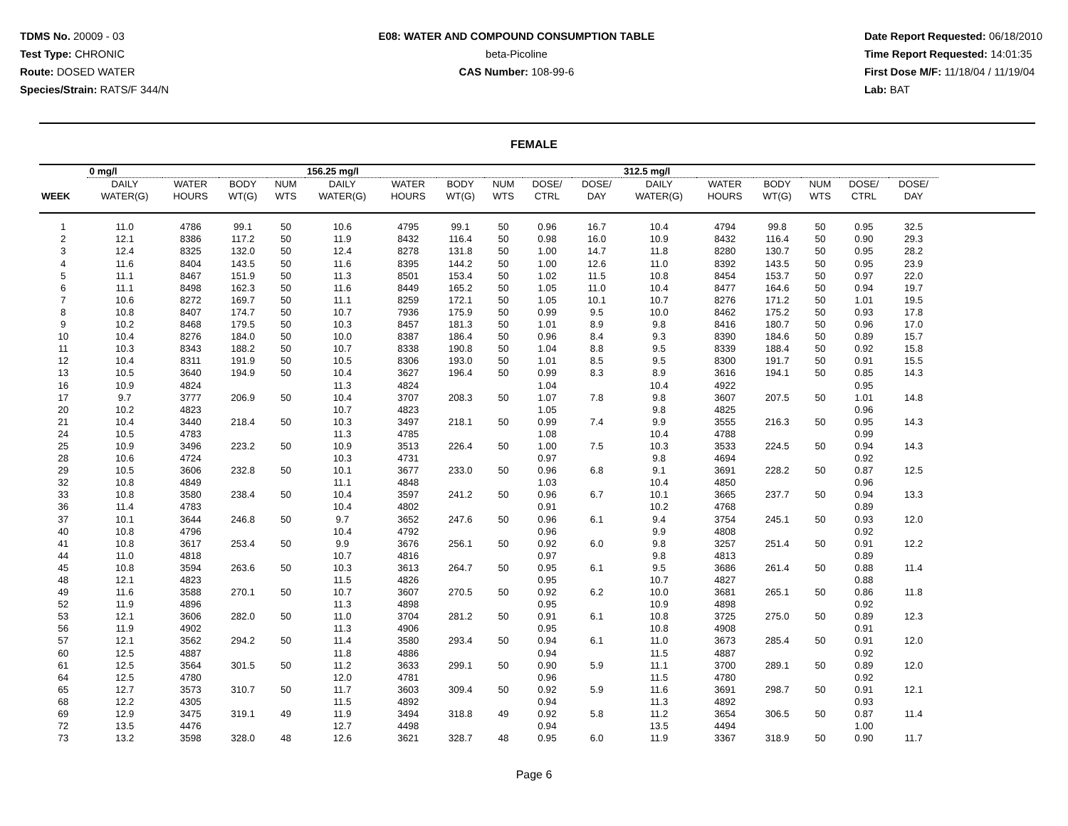TDMS No. 20009 - 03
Test Type: CHRONIC
Route: DOSED WATER
Species/Strain: RATS/F 344/N
E08: WATER AND COMPOUND CONSUMPTION TABLE
beta-Picoline
CAS Number: 108-99-6
Date Report Requested: 06/18/2010
Time Report Requested: 14:01:35
First Dose M/F: 11/18/04 / 11/19/04
Lab: BAT
FEMALE
| | 0 mg/l | | | | 156.25 mg/l | | | | | | 312.5 mg/l | | | | | | |
| --- | --- | --- | --- | --- | --- | --- | --- | --- | --- | --- | --- | --- | --- | --- | --- | --- | --- |
| WEEK | DAILY WATER(G) | WATER HOURS | BODY WT(G) | NUM WTS | DAILY WATER(G) | WATER HOURS | BODY WT(G) | NUM WTS | DOSE/ CTRL | DOSE/ DAY | DAILY WATER(G) | WATER HOURS | BODY WT(G) | NUM WTS | DOSE/ CTRL | DOSE/ DAY | |
| 1 | 11.0 | 4786 | 99.1 | 50 | 10.6 | 4795 | 99.1 | 50 | 0.96 | 16.7 | 10.4 | 4794 | 99.8 | 50 | 0.95 | 32.5 | |
| 2 | 12.1 | 8386 | 117.2 | 50 | 11.9 | 8432 | 116.4 | 50 | 0.98 | 16.0 | 10.9 | 8432 | 116.4 | 50 | 0.90 | 29.3 | |
| 3 | 12.4 | 8325 | 132.0 | 50 | 12.4 | 8278 | 131.8 | 50 | 1.00 | 14.7 | 11.8 | 8280 | 130.7 | 50 | 0.95 | 28.2 | |
| 4 | 11.6 | 8404 | 143.5 | 50 | 11.6 | 8395 | 144.2 | 50 | 1.00 | 12.6 | 11.0 | 8392 | 143.5 | 50 | 0.95 | 23.9 | |
| 5 | 11.1 | 8467 | 151.9 | 50 | 11.3 | 8501 | 153.4 | 50 | 1.02 | 11.5 | 10.8 | 8454 | 153.7 | 50 | 0.97 | 22.0 | |
| 6 | 11.1 | 8498 | 162.3 | 50 | 11.6 | 8449 | 165.2 | 50 | 1.05 | 11.0 | 10.4 | 8477 | 164.6 | 50 | 0.94 | 19.7 | |
| 7 | 10.6 | 8272 | 169.7 | 50 | 11.1 | 8259 | 172.1 | 50 | 1.05 | 10.1 | 10.7 | 8276 | 171.2 | 50 | 1.01 | 19.5 | |
| 8 | 10.8 | 8407 | 174.7 | 50 | 10.7 | 7936 | 175.9 | 50 | 0.99 | 9.5 | 10.0 | 8462 | 175.2 | 50 | 0.93 | 17.8 | |
| 9 | 10.2 | 8468 | 179.5 | 50 | 10.3 | 8457 | 181.3 | 50 | 1.01 | 8.9 | 9.8 | 8416 | 180.7 | 50 | 0.96 | 17.0 | |
| 10 | 10.4 | 8276 | 184.0 | 50 | 10.0 | 8387 | 186.4 | 50 | 0.96 | 8.4 | 9.3 | 8390 | 184.6 | 50 | 0.89 | 15.7 | |
| 11 | 10.3 | 8343 | 188.2 | 50 | 10.7 | 8338 | 190.8 | 50 | 1.04 | 8.8 | 9.5 | 8339 | 188.4 | 50 | 0.92 | 15.8 | |
| 12 | 10.4 | 8311 | 191.9 | 50 | 10.5 | 8306 | 193.0 | 50 | 1.01 | 8.5 | 9.5 | 8300 | 191.7 | 50 | 0.91 | 15.5 | |
| 13 | 10.5 | 3640 | 194.9 | 50 | 10.4 | 3627 | 196.4 | 50 | 0.99 | 8.3 | 8.9 | 3616 | 194.1 | 50 | 0.85 | 14.3 | |
| 16 | 10.9 | 4824 | | | 11.3 | 4824 | | | 1.04 | | 10.4 | 4922 | | | 0.95 | | |
| 17 | 9.7 | 3777 | 206.9 | 50 | 10.4 | 3707 | 208.3 | 50 | 1.07 | 7.8 | 9.8 | 3607 | 207.5 | 50 | 1.01 | 14.8 | |
| 20 | 10.2 | 4823 | | | 10.7 | 4823 | | | 1.05 | | 9.8 | 4825 | | | 0.96 | | |
| 21 | 10.4 | 3440 | 218.4 | 50 | 10.3 | 3497 | 218.1 | 50 | 0.99 | 7.4 | 9.9 | 3555 | 216.3 | 50 | 0.95 | 14.3 | |
| 24 | 10.5 | 4783 | | | 11.3 | 4785 | | | 1.08 | | 10.4 | 4788 | | | 0.99 | | |
| 25 | 10.9 | 3496 | 223.2 | 50 | 10.9 | 3513 | 226.4 | 50 | 1.00 | 7.5 | 10.3 | 3533 | 224.5 | 50 | 0.94 | 14.3 | |
| 28 | 10.6 | 4724 | | | 10.3 | 4731 | | | 0.97 | | 9.8 | 4694 | | | 0.92 | | |
| 29 | 10.5 | 3606 | 232.8 | 50 | 10.1 | 3677 | 233.0 | 50 | 0.96 | 6.8 | 9.1 | 3691 | 228.2 | 50 | 0.87 | 12.5 | |
| 32 | 10.8 | 4849 | | | 11.1 | 4848 | | | 1.03 | | 10.4 | 4850 | | | 0.96 | | |
| 33 | 10.8 | 3580 | 238.4 | 50 | 10.4 | 3597 | 241.2 | 50 | 0.96 | 6.7 | 10.1 | 3665 | 237.7 | 50 | 0.94 | 13.3 | |
| 36 | 11.4 | 4783 | | | 10.4 | 4802 | | | 0.91 | | 10.2 | 4768 | | | 0.89 | | |
| 37 | 10.1 | 3644 | 246.8 | 50 | 9.7 | 3652 | 247.6 | 50 | 0.96 | 6.1 | 9.4 | 3754 | 245.1 | 50 | 0.93 | 12.0 | |
| 40 | 10.8 | 4796 | | | 10.4 | 4792 | | | 0.96 | | 9.9 | 4808 | | | 0.92 | | |
| 41 | 10.8 | 3617 | 253.4 | 50 | 9.9 | 3676 | 256.1 | 50 | 0.92 | 6.0 | 9.8 | 3257 | 251.4 | 50 | 0.91 | 12.2 | |
| 44 | 11.0 | 4818 | | | 10.7 | 4816 | | | 0.97 | | 9.8 | 4813 | | | 0.89 | | |
| 45 | 10.8 | 3594 | 263.6 | 50 | 10.3 | 3613 | 264.7 | 50 | 0.95 | 6.1 | 9.5 | 3686 | 261.4 | 50 | 0.88 | 11.4 | |
| 48 | 12.1 | 4823 | | | 11.5 | 4826 | | | 0.95 | | 10.7 | 4827 | | | 0.88 | | |
| 49 | 11.6 | 3588 | 270.1 | 50 | 10.7 | 3607 | 270.5 | 50 | 0.92 | 6.2 | 10.0 | 3681 | 265.1 | 50 | 0.86 | 11.8 | |
| 52 | 11.9 | 4896 | | | 11.3 | 4898 | | | 0.95 | | 10.9 | 4898 | | | 0.92 | | |
| 53 | 12.1 | 3606 | 282.0 | 50 | 11.0 | 3704 | 281.2 | 50 | 0.91 | 6.1 | 10.8 | 3725 | 275.0 | 50 | 0.89 | 12.3 | |
| 56 | 11.9 | 4902 | | | 11.3 | 4906 | | | 0.95 | | 10.8 | 4908 | | | 0.91 | | |
| 57 | 12.1 | 3562 | 294.2 | 50 | 11.4 | 3580 | 293.4 | 50 | 0.94 | 6.1 | 11.0 | 3673 | 285.4 | 50 | 0.91 | 12.0 | |
| 60 | 12.5 | 4887 | | | 11.8 | 4886 | | | 0.94 | | 11.5 | 4887 | | | 0.92 | | |
| 61 | 12.5 | 3564 | 301.5 | 50 | 11.2 | 3633 | 299.1 | 50 | 0.90 | 5.9 | 11.1 | 3700 | 289.1 | 50 | 0.89 | 12.0 | |
| 64 | 12.5 | 4780 | | | 12.0 | 4781 | | | 0.96 | | 11.5 | 4780 | | | 0.92 | | |
| 65 | 12.7 | 3573 | 310.7 | 50 | 11.7 | 3603 | 309.4 | 50 | 0.92 | 5.9 | 11.6 | 3691 | 298.7 | 50 | 0.91 | 12.1 | |
| 68 | 12.2 | 4305 | | | 11.5 | 4892 | | | 0.94 | | 11.3 | 4892 | | | 0.93 | | |
| 69 | 12.9 | 3475 | 319.1 | 49 | 11.9 | 3494 | 318.8 | 49 | 0.92 | 5.8 | 11.2 | 3654 | 306.5 | 50 | 0.87 | 11.4 | |
| 72 | 13.5 | 4476 | | | 12.7 | 4498 | | | 0.94 | | 13.5 | 4494 | | | 1.00 | | |
| 73 | 13.2 | 3598 | 328.0 | 48 | 12.6 | 3621 | 328.7 | 48 | 0.95 | 6.0 | 11.9 | 3367 | 318.9 | 50 | 0.90 | 11.7 | |
Page 6